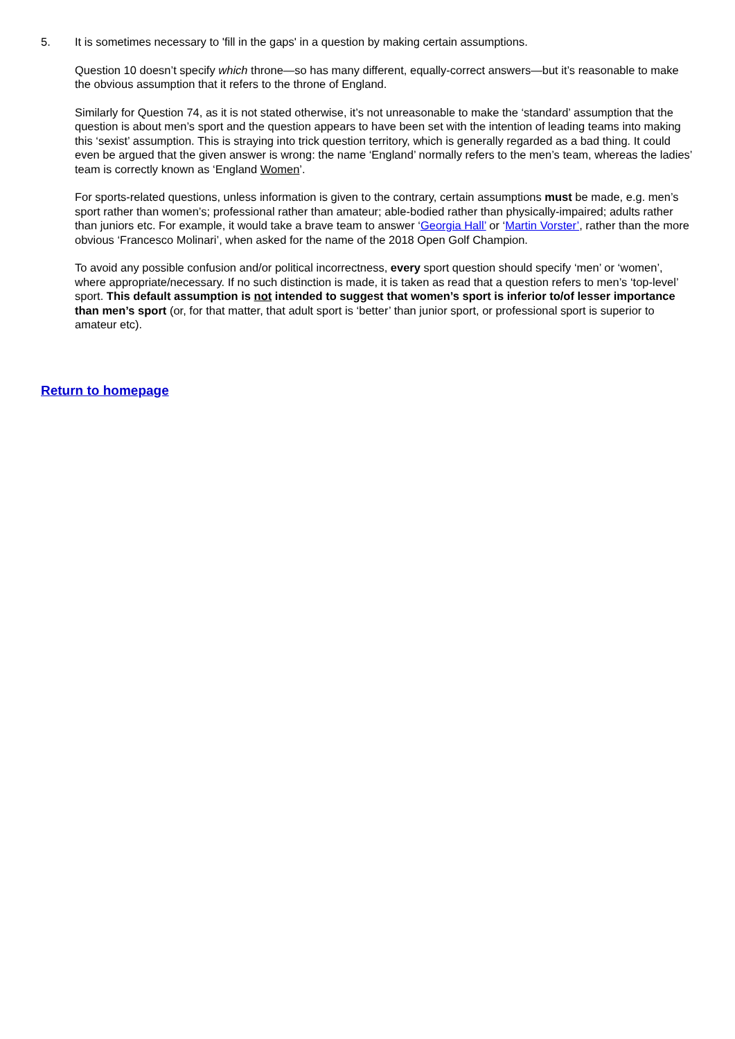5. It is sometimes necessary to 'fill in the gaps' in a question by making certain assumptions.
Question 10 doesn’t specify which throne—so has many different, equally-correct answers—but it’s reasonable to make the obvious assumption that it refers to the throne of England.
Similarly for Question 74, as it is not stated otherwise, it’s not unreasonable to make the ‘standard’ assumption that the question is about men’s sport and the question appears to have been set with the intention of leading teams into making this ‘sexist’ assumption. This is straying into trick question territory, which is generally regarded as a bad thing. It could even be argued that the given answer is wrong: the name ‘England’ normally refers to the men’s team, whereas the ladies’ team is correctly known as ‘England Women’.
For sports-related questions, unless information is given to the contrary, certain assumptions must be made, e.g. men’s sport rather than women’s; professional rather than amateur; able-bodied rather than physically-impaired; adults rather than juniors etc. For example, it would take a brave team to answer ‘Georgia Hall’ or ‘Martin Vorster’, rather than the more obvious ‘Francesco Molinari’, when asked for the name of the 2018 Open Golf Champion.
To avoid any possible confusion and/or political incorrectness, every sport question should specify ‘men’ or ‘women’, where appropriate/necessary. If no such distinction is made, it is taken as read that a question refers to men’s ‘top-level’ sport. This default assumption is not intended to suggest that women’s sport is inferior to/of lesser importance than men’s sport (or, for that matter, that adult sport is ‘better’ than junior sport, or professional sport is superior to amateur etc).
Return to homepage